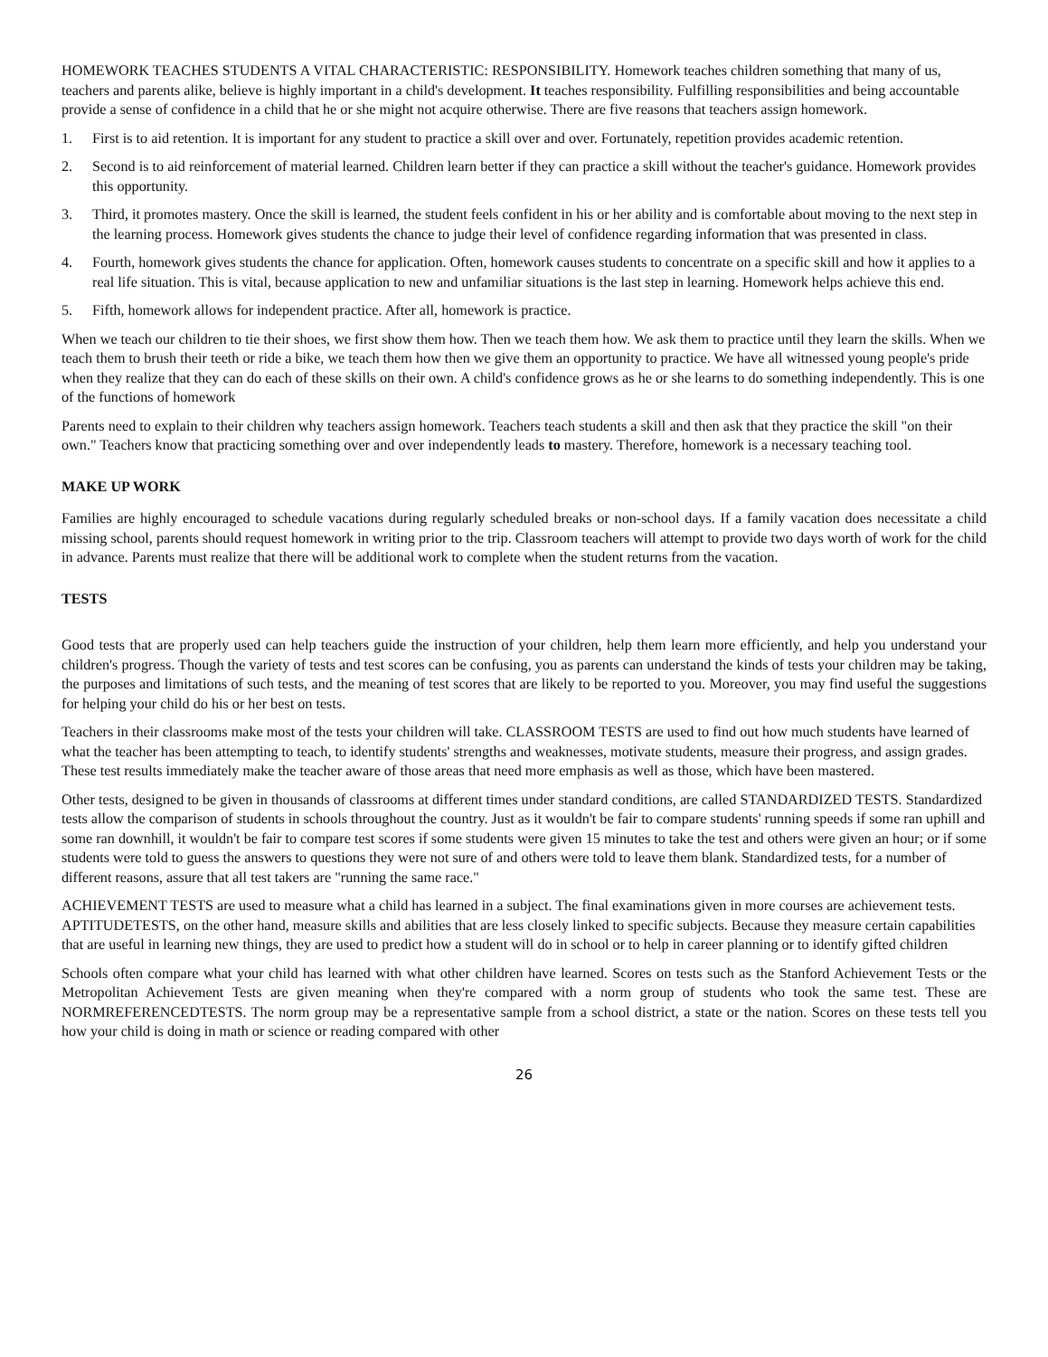HOMEWORK TEACHES STUDENTS A VITAL CHARACTERISTIC: RESPONSIBILITY. Homework teaches children something that many of us, teachers and parents alike, believe is highly important in a child's development. It teaches responsibility. Fulfilling responsibilities and being accountable provide a sense of confidence in a child that he or she might not acquire otherwise. There are five reasons that teachers assign homework.
1. First is to aid retention. It is important for any student to practice a skill over and over. Fortunately, repetition provides academic retention.
2. Second is to aid reinforcement of material learned. Children learn better if they can practice a skill without the teacher's guidance. Homework provides this opportunity.
3. Third, it promotes mastery. Once the skill is learned, the student feels confident in his or her ability and is comfortable about moving to the next step in the learning process. Homework gives students the chance to judge their level of confidence regarding information that was presented in class.
4. Fourth, homework gives students the chance for application. Often, homework causes students to concentrate on a specific skill and how it applies to a real life situation. This is vital, because application to new and unfamiliar situations is the last step in learning. Homework helps achieve this end.
5. Fifth, homework allows for independent practice. After all, homework is practice.
When we teach our children to tie their shoes, we first show them how. Then we teach them how. We ask them to practice until they learn the skills. When we teach them to brush their teeth or ride a bike, we teach them how then we give them an opportunity to practice. We have all witnessed young people's pride when they realize that they can do each of these skills on their own. A child's confidence grows as he or she learns to do something independently. This is one of the functions of homework
Parents need to explain to their children why teachers assign homework. Teachers teach students a skill and then ask that they practice the skill "on their own." Teachers know that practicing something over and over independently leads to mastery. Therefore, homework is a necessary teaching tool.
MAKE UP WORK
Families are highly encouraged to schedule vacations during regularly scheduled breaks or non-school days. If a family vacation does necessitate a child missing school, parents should request homework in writing prior to the trip. Classroom teachers will attempt to provide two days worth of work for the child in advance. Parents must realize that there will be additional work to complete when the student returns from the vacation.
TESTS
Good tests that are properly used can help teachers guide the instruction of your children, help them learn more efficiently, and help you understand your children's progress. Though the variety of tests and test scores can be confusing, you as parents can understand the kinds of tests your children may be taking, the purposes and limitations of such tests, and the meaning of test scores that are likely to be reported to you. Moreover, you may find useful the suggestions for helping your child do his or her best on tests.
Teachers in their classrooms make most of the tests your children will take. CLASSROOM TESTS are used to find out how much students have learned of what the teacher has been attempting to teach, to identify students' strengths and weaknesses, motivate students, measure their progress, and assign grades. These test results immediately make the teacher aware of those areas that need more emphasis as well as those, which have been mastered.
Other tests, designed to be given in thousands of classrooms at different times under standard conditions, are called STANDARDIZED TESTS. Standardized tests allow the comparison of students in schools throughout the country. Just as it wouldn't be fair to compare students' running speeds if some ran uphill and some ran downhill, it wouldn't be fair to compare test scores if some students were given 15 minutes to take the test and others were given an hour; or if some students were told to guess the answers to questions they were not sure of and others were told to leave them blank. Standardized tests, for a number of different reasons, assure that all test takers are "running the same race."
ACHIEVEMENT TESTS are used to measure what a child has learned in a subject. The final examinations given in more courses are achievement tests. APTITUDETESTS, on the other hand, measure skills and abilities that are less closely linked to specific subjects. Because they measure certain capabilities that are useful in learning new things, they are used to predict how a student will do in school or to help in career planning or to identify gifted children
Schools often compare what your child has learned with what other children have learned. Scores on tests such as the Stanford Achievement Tests or the Metropolitan Achievement Tests are given meaning when they're compared with a norm group of students who took the same test. These are NORMREFERENCEDTESTS. The norm group may be a representative sample from a school district, a state or the nation. Scores on these tests tell you how your child is doing in math or science or reading compared with other
26